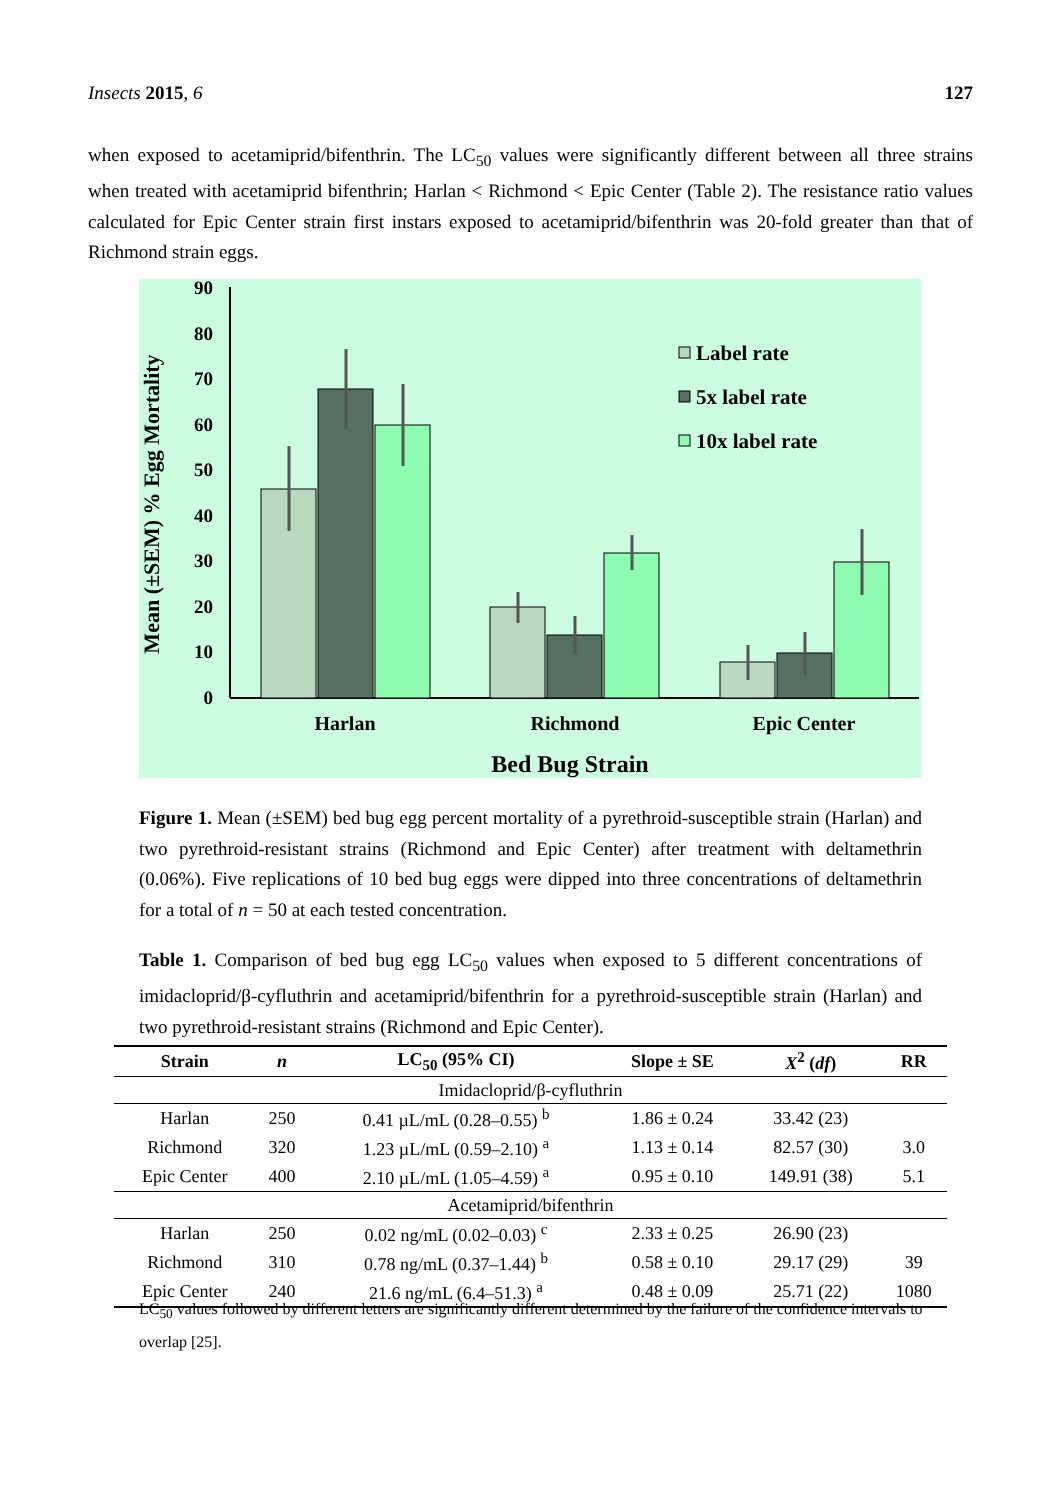Insects 2015, 6 127
when exposed to acetamiprid/bifenthrin. The LC<sub>50</sub> values were significantly different between all three strains when treated with acetamiprid bifenthrin; Harlan < Richmond < Epic Center (Table 2). The resistance ratio values calculated for Epic Center strain first instars exposed to acetamiprid/bifenthrin was 20-fold greater than that of Richmond strain eggs.
90
80
70
60
50
40
30
20
10
0
Mean (±SEM) % Egg Mortality
Harlan
Richmond
Epic Center
Bed Bug Strain
Label rate
5x label rate
10x label rate
Figure 1. Mean (±SEM) bed bug egg percent mortality of a pyrethroid-susceptible strain (Harlan) and two pyrethroid-resistant strains (Richmond and Epic Center) after treatment with deltamethrin (0.06%). Five replications of 10 bed bug eggs were dipped into three concentrations of deltamethrin for a total of n = 50 at each tested concentration.
Table 1. Comparison of bed bug egg LC<sub>50</sub> values when exposed to 5 different concentrations of imidacloprid/β-cyfluthrin and acetamiprid/bifenthrin for a pyrethroid-susceptible strain (Harlan) and two pyrethroid-resistant strains (Richmond and Epic Center).
| Strain | n | LC<sub>50</sub> (95% CI) | Slope ± SE | X<sup>2</sup> ( df ) | RR |
| --- | --- | --- | --- | --- | --- |
| Imidacloprid/β-cyfluthrin | | | | | |
| Harlan | 250 | 0.41 µL/mL (0.28–0.55) <sup>b</sup> | 1.86 ± 0.24 | 33.42 (23) | |
| Richmond | 320 | 1.23 µL/mL (0.59–2.10) <sup>a</sup> | 1.13 ± 0.14 | 82.57 (30) | 3.0 |
| Epic Center | 400 | 2.10 µL/mL (1.05–4.59) <sup>a</sup> | 0.95 ± 0.10 | 149.91 (38) | 5.1 |
| Acetamiprid/bifenthrin | | | | | |
| Harlan | 250 | 0.02 ng/mL (0.02–0.03) <sup>c</sup> | 2.33 ± 0.25 | 26.90 (23) | |
| Richmond | 310 | 0.78 ng/mL (0.37–1.44) <sup>b</sup> | 0.58 ± 0.10 | 29.17 (29) | 39 |
| Epic Center | 240 | 21.6 ng/mL (6.4–51.3) <sup>a</sup> | 0.48 ± 0.09 | 25.71 (22) | 1080 |
LC<sub>50</sub> values followed by different letters are significantly different determined by the failure of the confidence intervals to overlap [25].